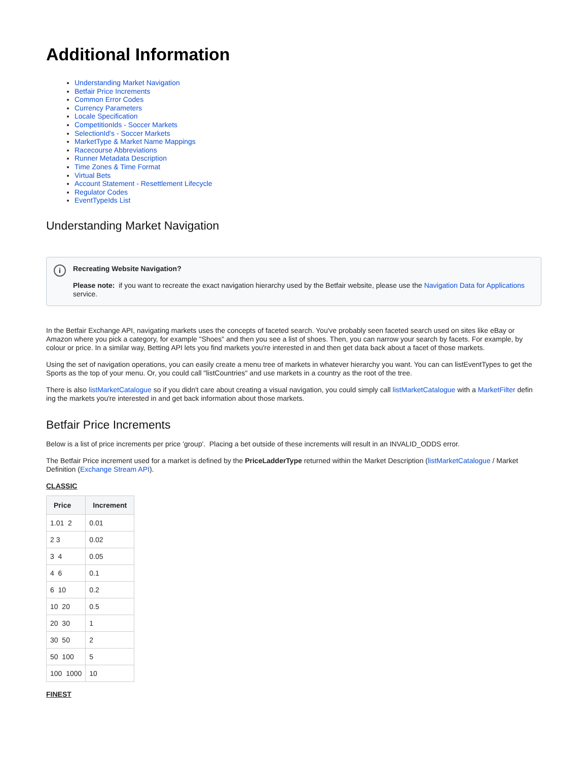Additional Information
Understanding Market Navigation
Betfair Price Increments
Common Error Codes
Currency Parameters
Locale Specification
CompetitionIds - Soccer Markets
SelectionId's - Soccer Markets
MarketType & Market Name Mappings
Racecourse Abbreviations
Runner Metadata Description
Time Zones & Time Format
Virtual Bets
Account Statement - Resettlement Lifecycle
Regulator Codes
EventTypeIds List
Understanding Market Navigation
i
Recreating Website Navigation?
Please note: if you want to recreate the exact navigation hierarchy used by the Betfair website, please use the Navigation Data for Applications service.
In the Betfair Exchange API, navigating markets uses the concepts of faceted search. You've probably seen faceted search used on sites like eBay or Amazon where you pick a category, for example "Shoes" and then you see a list of shoes. Then, you can narrow your search by facets. For example, by colour or price. In a similar way, Betting API lets you find markets you're interested in and then get data back about a facet of those markets.
Using the set of navigation operations, you can easily create a menu tree of markets in whatever hierarchy you want. You can can listEventTypes to get the Sports as the top of your menu. Or, you could call "listCountries" and use markets in a country as the root of the tree.
There is also listMarketCatalogue so if you didn't care about creating a visual navigation, you could simply call listMarketCatalogue with a MarketFilter defin ing the markets you're interested in and get back information about those markets.
Betfair Price Increments
Below is a list of price increments per price 'group'. Placing a bet outside of these increments will result in an INVALID_ODDS error.
The Betfair Price increment used for a market is defined by the PriceLadderType returned within the Market Description (listMarketCatalogue / Market Definition (Exchange Stream API).
CLASSIC
| Price | Increment |
| --- | --- |
| 1.01 2 | 0.01 |
| 2 3 | 0.02 |
| 3 4 | 0.05 |
| 4 6 | 0.1 |
| 6 10 | 0.2 |
| 10 20 | 0.5 |
| 20 30 | 1 |
| 30 50 | 2 |
| 50 100 | 5 |
| 100 1000 | 10 |
FINEST